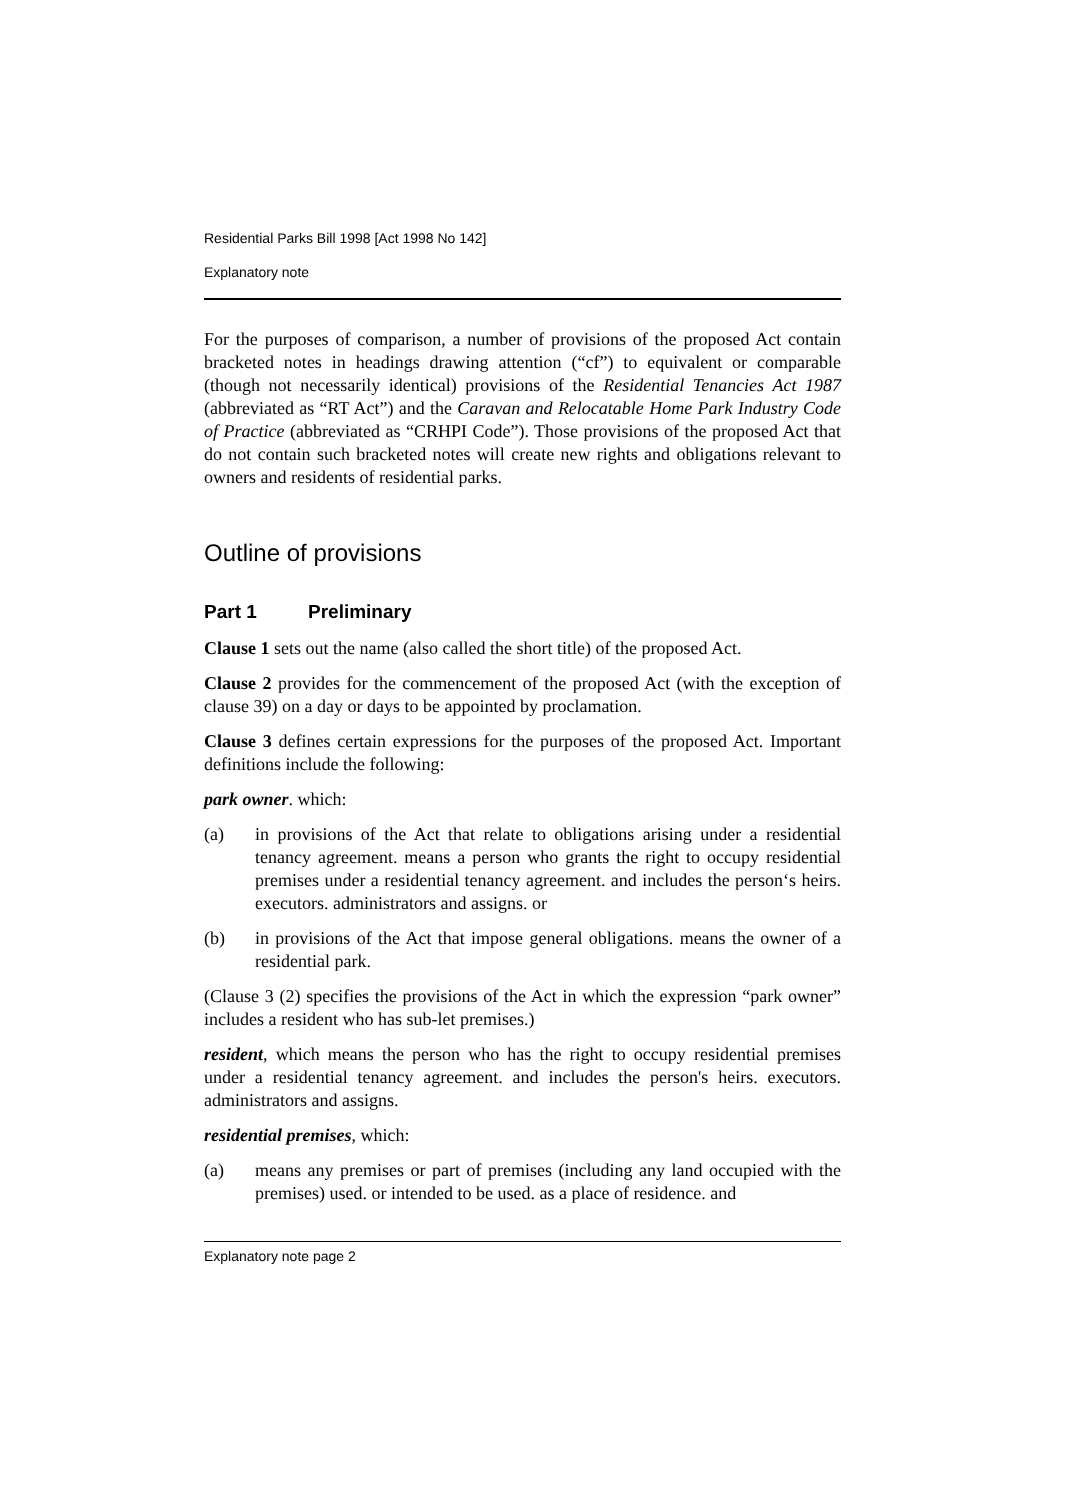Residential Parks Bill 1998 [Act 1998 No 142]
Explanatory note
For the purposes of comparison, a number of provisions of the proposed Act contain bracketed notes in headings drawing attention (“cf”) to equivalent or comparable (though not necessarily identical) provisions of the Residential Tenancies Act 1987 (abbreviated as “RT Act”) and the Caravan and Relocatable Home Park Industry Code of Practice (abbreviated as “CRHPI Code”). Those provisions of the proposed Act that do not contain such bracketed notes will create new rights and obligations relevant to owners and residents of residential parks.
Outline of provisions
Part 1 Preliminary
Clause 1 sets out the name (also called the short title) of the proposed Act.
Clause 2 provides for the commencement of the proposed Act (with the exception of clause 39) on a day or days to be appointed by proclamation.
Clause 3 defines certain expressions for the purposes of the proposed Act. Important definitions include the following:
park owner. which:
(a) in provisions of the Act that relate to obligations arising under a residential tenancy agreement. means a person who grants the right to occupy residential premises under a residential tenancy agreement. and includes the person‘s heirs. executors. administrators and assigns. or
(b) in provisions of the Act that impose general obligations. means the owner of a residential park.
(Clause 3 (2) specifies the provisions of the Act in which the expression “park owner” includes a resident who has sub-let premises.)
resident, which means the person who has the right to occupy residential premises under a residential tenancy agreement. and includes the person's heirs. executors. administrators and assigns.
residential premises, which:
(a) means any premises or part of premises (including any land occupied with the premises) used. or intended to be used. as a place of residence. and
Explanatory note page 2